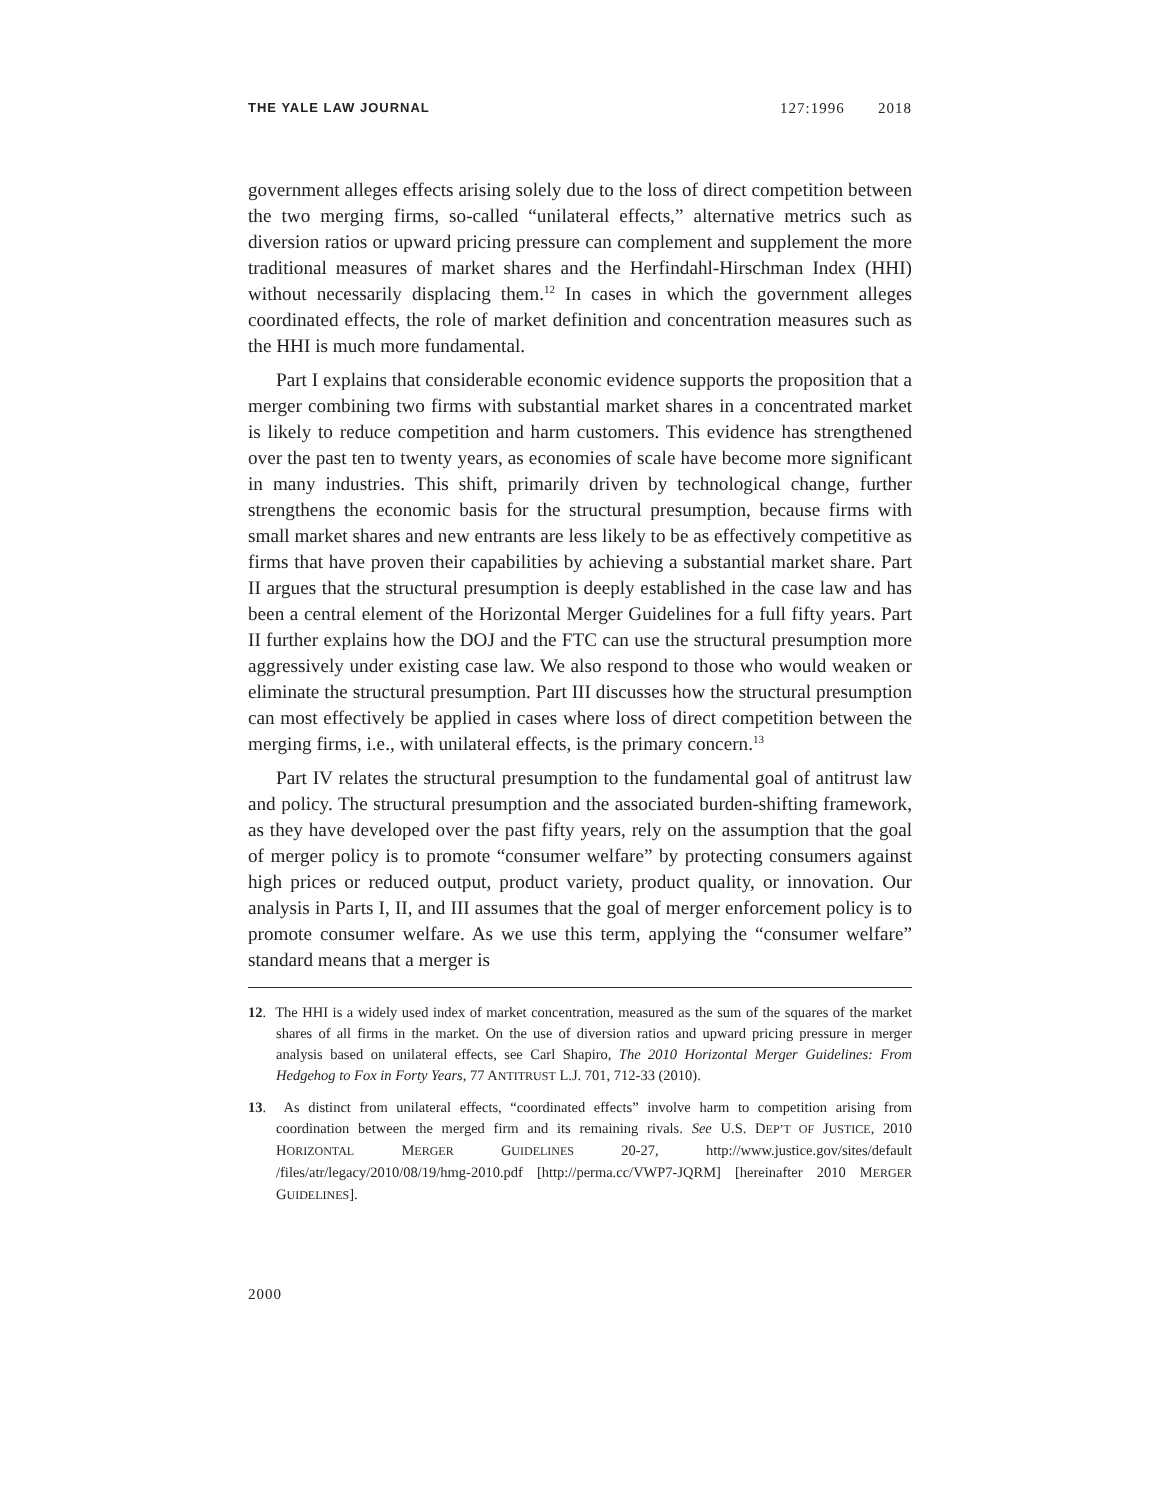THE YALE LAW JOURNAL 127:1996 2018
government alleges effects arising solely due to the loss of direct competition between the two merging firms, so-called “unilateral effects,” alternative metrics such as diversion ratios or upward pricing pressure can complement and supplement the more traditional measures of market shares and the Herfindahl-Hirschman Index (HHI) without necessarily displacing them.<sup>12</sup> In cases in which the government alleges coordinated effects, the role of market definition and concentration measures such as the HHI is much more fundamental.
Part I explains that considerable economic evidence supports the proposition that a merger combining two firms with substantial market shares in a concentrated market is likely to reduce competition and harm customers. This evidence has strengthened over the past ten to twenty years, as economies of scale have become more significant in many industries. This shift, primarily driven by technological change, further strengthens the economic basis for the structural presumption, because firms with small market shares and new entrants are less likely to be as effectively competitive as firms that have proven their capabilities by achieving a substantial market share. Part II argues that the structural presumption is deeply established in the case law and has been a central element of the Horizontal Merger Guidelines for a full fifty years. Part II further explains how the DOJ and the FTC can use the structural presumption more aggressively under existing case law. We also respond to those who would weaken or eliminate the structural presumption. Part III discusses how the structural presumption can most effectively be applied in cases where loss of direct competition between the merging firms, i.e., with unilateral effects, is the primary concern.<sup>13</sup>
Part IV relates the structural presumption to the fundamental goal of antitrust law and policy. The structural presumption and the associated burden-shifting framework, as they have developed over the past fifty years, rely on the assumption that the goal of merger policy is to promote “consumer welfare” by protecting consumers against high prices or reduced output, product variety, product quality, or innovation. Our analysis in Parts I, II, and III assumes that the goal of merger enforcement policy is to promote consumer welfare. As we use this term, applying the “consumer welfare” standard means that a merger is
12. The HHI is a widely used index of market concentration, measured as the sum of the squares of the market shares of all firms in the market. On the use of diversion ratios and upward pricing pressure in merger analysis based on unilateral effects, see Carl Shapiro, The 2010 Horizontal Merger Guidelines: From Hedgehog to Fox in Forty Years, 77 ANTITRUST L.J. 701, 712-33 (2010).
13. As distinct from unilateral effects, “coordinated effects” involve harm to competition arising from coordination between the merged firm and its remaining rivals. See U.S. DEP’T OF JUSTICE, 2010 HORIZONTAL MERGER GUIDELINES 20-27, http://www.justice.gov/sites/default /files/atr/legacy/2010/08/19/hmg-2010.pdf [http://perma.cc/VWP7-JQRM] [hereinafter 2010 MERGER GUIDELINES].
2000